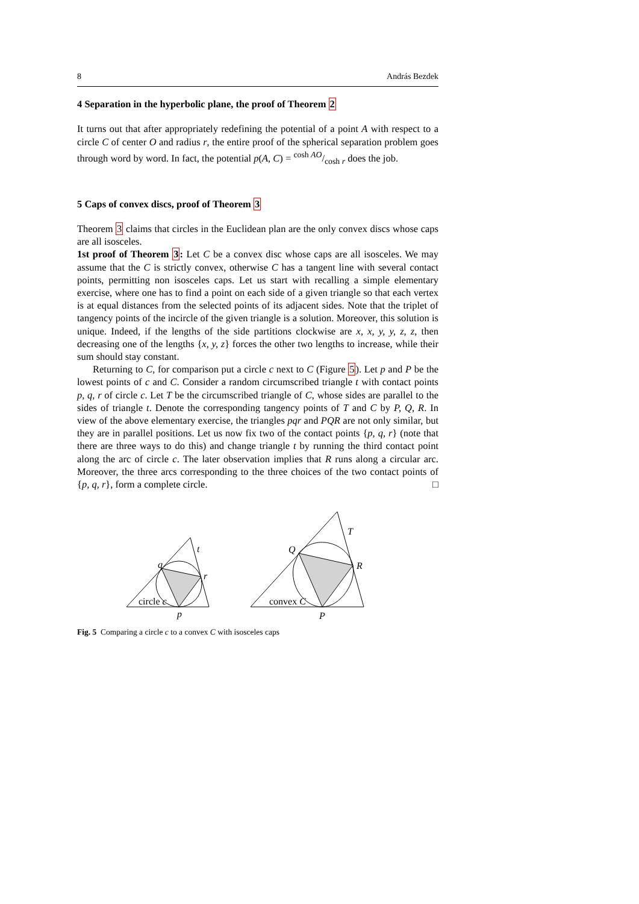8 András Bezdek
4 Separation in the hyperbolic plane, the proof of Theorem 2
It turns out that after appropriately redefining the potential of a point A with respect to a circle C of center O and radius r, the entire proof of the spherical separation problem goes through word by word. In fact, the potential p(A, C) = cosh AO/cosh r does the job.
5 Caps of convex discs, proof of Theorem 3
Theorem 3 claims that circles in the Euclidean plan are the only convex discs whose caps are all isosceles.
1st proof of Theorem 3: Let C be a convex disc whose caps are all isosceles. We may assume that the C is strictly convex, otherwise C has a tangent line with several contact points, permitting non isosceles caps. Let us start with recalling a simple elementary exercise, where one has to find a point on each side of a given triangle so that each vertex is at equal distances from the selected points of its adjacent sides. Note that the triplet of tangency points of the incircle of the given triangle is a solution. Moreover, this solution is unique. Indeed, if the lengths of the side partitions clockwise are x, x, y, y, z, z, then decreasing one of the lengths {x, y, z} forces the other two lengths to increase, while their sum should stay constant.
Returning to C, for comparison put a circle c next to C (Figure 5). Let p and P be the lowest points of c and C. Consider a random circumscribed triangle t with contact points p, q, r of circle c. Let T be the circumscribed triangle of C, whose sides are parallel to the sides of triangle t. Denote the corresponding tangency points of T and C by P, Q, R. In view of the above elementary exercise, the triangles pqr and PQR are not only similar, but they are in parallel positions. Let us now fix two of the contact points {p, q, r} (note that there are three ways to do this) and change triangle t by running the third contact point along the arc of circle c. The later observation implies that R runs along a circular arc. Moreover, the three arcs corresponding to the three choices of the two contact points of {p, q, r}, form a complete circle. □
t
q
r
circle c
p
T
Q
R
convex C
P
Fig. 5 Comparing a circle c to a convex C with isosceles caps